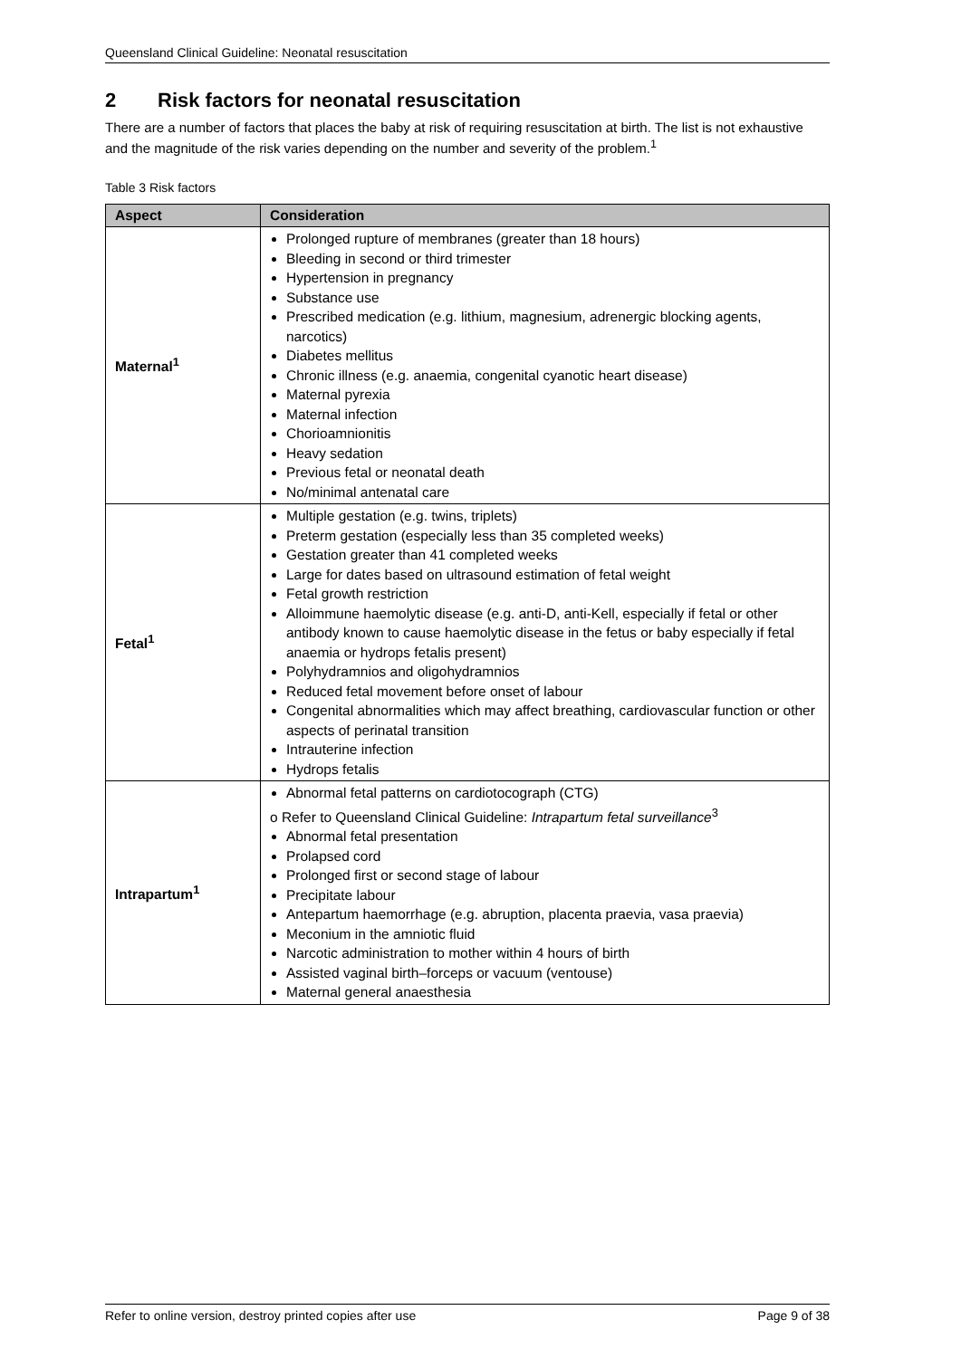Queensland Clinical Guideline: Neonatal resuscitation
2 Risk factors for neonatal resuscitation
There are a number of factors that places the baby at risk of requiring resuscitation at birth. The list is not exhaustive and the magnitude of the risk varies depending on the number and severity of the problem.<sup>1</sup>
Table 3 Risk factors
| Aspect | Consideration |
| --- | --- |
| Maternal<sup>1</sup> | Prolonged rupture of membranes (greater than 18 hours) Bleeding in second or third trimester Hypertension in pregnancy Substance use Prescribed medication (e.g. lithium, magnesium, adrenergic blocking agents, narcotics) Diabetes mellitus Chronic illness (e.g. anaemia, congenital cyanotic heart disease) Maternal pyrexia Maternal infection Chorioamnionitis Heavy sedation Previous fetal or neonatal death No/minimal antenatal care |
| Fetal<sup>1</sup> | Multiple gestation (e.g. twins, triplets) Preterm gestation (especially less than 35 completed weeks) Gestation greater than 41 completed weeks Large for dates based on ultrasound estimation of fetal weight Fetal growth restriction Alloimmune haemolytic disease (e.g. anti-D, anti-Kell, especially if fetal or other antibody known to cause haemolytic disease in the fetus or baby especially if fetal anaemia or hydrops fetalis present) Polyhydramnios and oligohydramnios Reduced fetal movement before onset of labour Congenital abnormalities which may affect breathing, cardiovascular function or other aspects of perinatal transition Intrauterine infection Hydrops fetalis |
| Intrapartum<sup>1</sup> | Abnormal fetal patterns on cardiotocograph (CTG) o Refer to Queensland Clinical Guideline: Intrapartum fetal surveillance<sup>3</sup> Abnormal fetal presentation Prolapsed cord Prolonged first or second stage of labour Precipitate labour Antepartum haemorrhage (e.g. abruption, placenta praevia, vasa praevia) Meconium in the amniotic fluid Narcotic administration to mother within 4 hours of birth Assisted vaginal birth–forceps or vacuum (ventouse) Maternal general anaesthesia |
Refer to online version, destroy printed copies after use Page 9 of 38